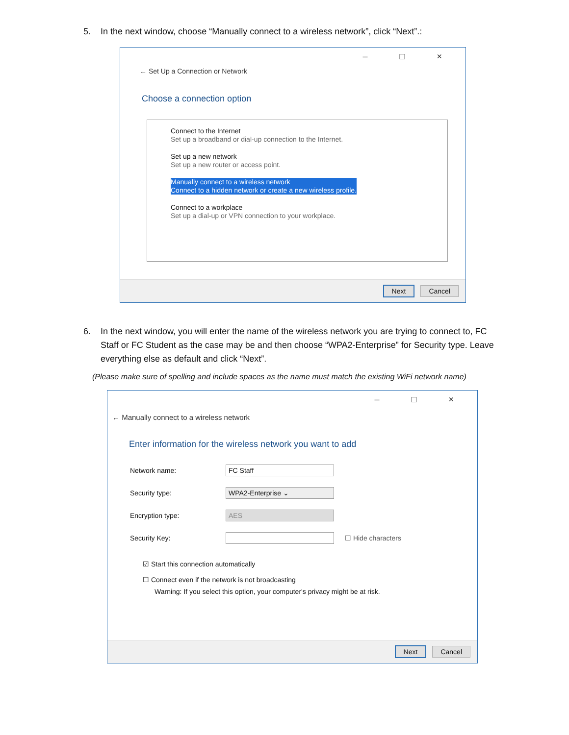5. In the next window, choose “Manually connect to a wireless network”, click “Next”.:
– □ ×
← Set Up a Connection or Network
Choose a connection option
Connect to the Internet
Set up a broadband or dial-up connection to the Internet.
Set up a new network
Set up a new router or access point.
Manually connect to a wireless network
Connect to a hidden network or create a new wireless profile.
Connect to a workplace
Set up a dial-up or VPN connection to your workplace.
Next Cancel
6. In the next window, you will enter the name of the wireless network you are trying to connect to, FC Staff or FC Student as the case may be and then choose “WPA2-Enterprise” for Security type. Leave everything else as default and click “Next”.
(Please make sure of spelling and include spaces as the name must match the existing WiFi network name)
– □ ×
← Manually connect to a wireless network
Enter information for the wireless network you want to add
Network name: FC Staff
Security type: WPA2-Enterprise ⌄
Encryption type: AES
Security Key: ☐ Hide characters
☑ Start this connection automatically
☐ Connect even if the network is not broadcasting
Warning: If you select this option, your computer's privacy might be at risk.
Next Cancel